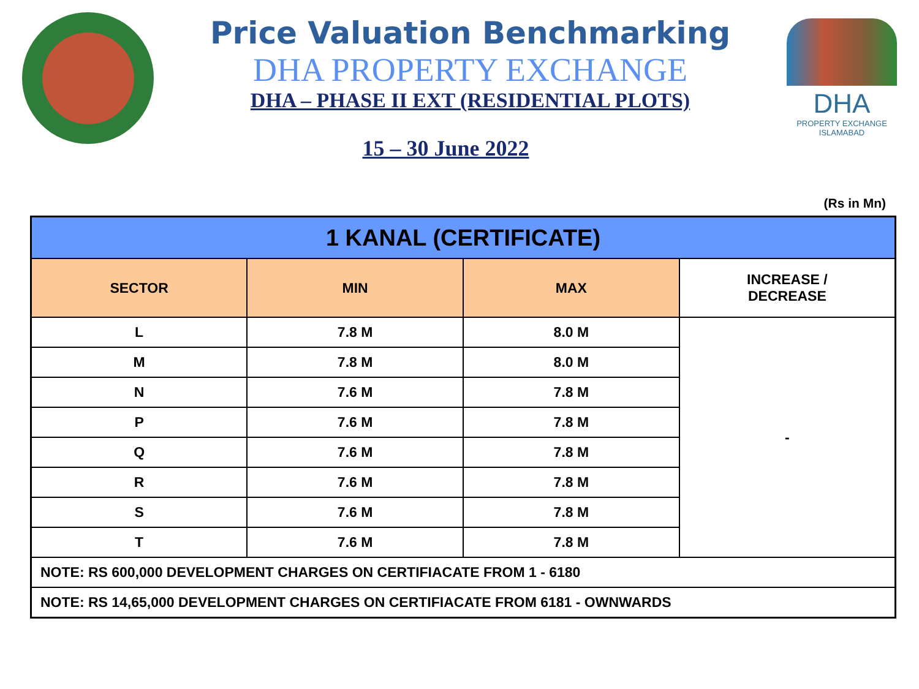Price Valuation Benchmarking
DHA PROPERTY EXCHANGE
DHA – PHASE II EXT (RESIDENTIAL PLOTS)
15 – 30 June 2022
DHA
PROPERTY EXCHANGE
ISLAMABAD
(Rs in Mn)
| 1 KANAL (CERTIFICATE) | | | |
| SECTOR | MIN | MAX | INCREASE / DECREASE |
| L | 7.8 M | 8.0 M | - |
| M | 7.8 M | 8.0 M | |
| N | 7.6 M | 7.8 M | |
| P | 7.6 M | 7.8 M | |
| Q | 7.6 M | 7.8 M | |
| R | 7.6 M | 7.8 M | |
| S | 7.6 M | 7.8 M | |
| T | 7.6 M | 7.8 M | |
| NOTE: RS 600,000 DEVELOPMENT CHARGES ON CERTIFIACATE FROM 1 - 6180 | | | |
| NOTE: RS 14,65,000 DEVELOPMENT CHARGES ON CERTIFIACATE FROM 6181 - OWNWARDS | | | |